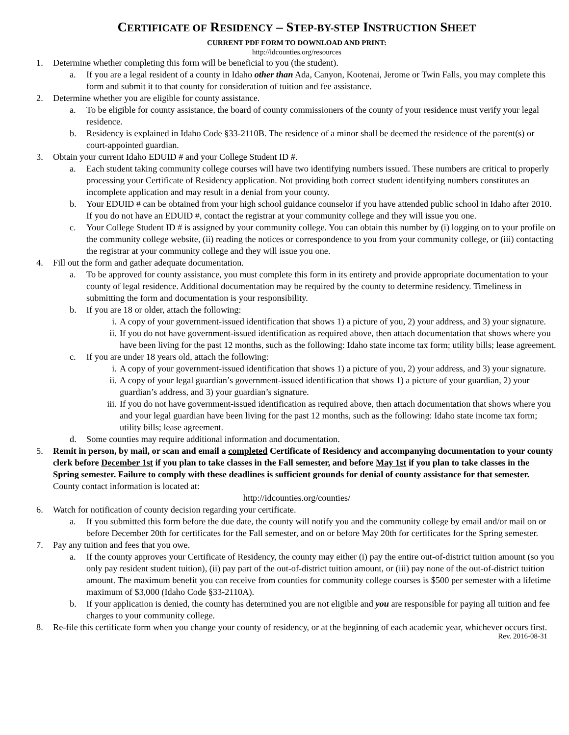CERTIFICATE OF RESIDENCY – STEP-BY-STEP INSTRUCTION SHEET
CURRENT PDF FORM TO DOWNLOAD AND PRINT:
http://idcounties.org/resources
1. Determine whether completing this form will be beneficial to you (the student).
a. If you are a legal resident of a county in Idaho other than Ada, Canyon, Kootenai, Jerome or Twin Falls, you may complete this form and submit it to that county for consideration of tuition and fee assistance.
2. Determine whether you are eligible for county assistance.
a. To be eligible for county assistance, the board of county commissioners of the county of your residence must verify your legal residence.
b. Residency is explained in Idaho Code §33-2110B. The residence of a minor shall be deemed the residence of the parent(s) or court-appointed guardian.
3. Obtain your current Idaho EDUID # and your College Student ID #.
a. Each student taking community college courses will have two identifying numbers issued. These numbers are critical to properly processing your Certificate of Residency application. Not providing both correct student identifying numbers constitutes an incomplete application and may result in a denial from your county.
b. Your EDUID # can be obtained from your high school guidance counselor if you have attended public school in Idaho after 2010. If you do not have an EDUID #, contact the registrar at your community college and they will issue you one.
c. Your College Student ID # is assigned by your community college. You can obtain this number by (i) logging on to your profile on the community college website, (ii) reading the notices or correspondence to you from your community college, or (iii) contacting the registrar at your community college and they will issue you one.
4. Fill out the form and gather adequate documentation.
a. To be approved for county assistance, you must complete this form in its entirety and provide appropriate documentation to your county of legal residence. Additional documentation may be required by the county to determine residency. Timeliness in submitting the form and documentation is your responsibility.
b. If you are 18 or older, attach the following:
i. A copy of your government-issued identification that shows 1) a picture of you, 2) your address, and 3) your signature.
ii. If you do not have government-issued identification as required above, then attach documentation that shows where you have been living for the past 12 months, such as the following: Idaho state income tax form; utility bills; lease agreement.
c. If you are under 18 years old, attach the following:
i. A copy of your government-issued identification that shows 1) a picture of you, 2) your address, and 3) your signature.
ii. A copy of your legal guardian’s government-issued identification that shows 1) a picture of your guardian, 2) your guardian’s address, and 3) your guardian’s signature.
iii. If you do not have government-issued identification as required above, then attach documentation that shows where you and your legal guardian have been living for the past 12 months, such as the following: Idaho state income tax form; utility bills; lease agreement.
d. Some counties may require additional information and documentation.
5. Remit in person, by mail, or scan and email a completed Certificate of Residency and accompanying documentation to your county clerk before December 1st if you plan to take classes in the Fall semester, and before May 1st if you plan to take classes in the Spring semester. Failure to comply with these deadlines is sufficient grounds for denial of county assistance for that semester. County contact information is located at:
http://idcounties.org/counties/
6. Watch for notification of county decision regarding your certificate.
a. If you submitted this form before the due date, the county will notify you and the community college by email and/or mail on or before December 20th for certificates for the Fall semester, and on or before May 20th for certificates for the Spring semester.
7. Pay any tuition and fees that you owe.
a. If the county approves your Certificate of Residency, the county may either (i) pay the entire out-of-district tuition amount (so you only pay resident student tuition), (ii) pay part of the out-of-district tuition amount, or (iii) pay none of the out-of-district tuition amount. The maximum benefit you can receive from counties for community college courses is $500 per semester with a lifetime maximum of $3,000 (Idaho Code §33-2110A).
b. If your application is denied, the county has determined you are not eligible and you are responsible for paying all tuition and fee charges to your community college.
8. Re-file this certificate form when you change your county of residency, or at the beginning of each academic year, whichever occurs first.
Rev. 2016-08-31